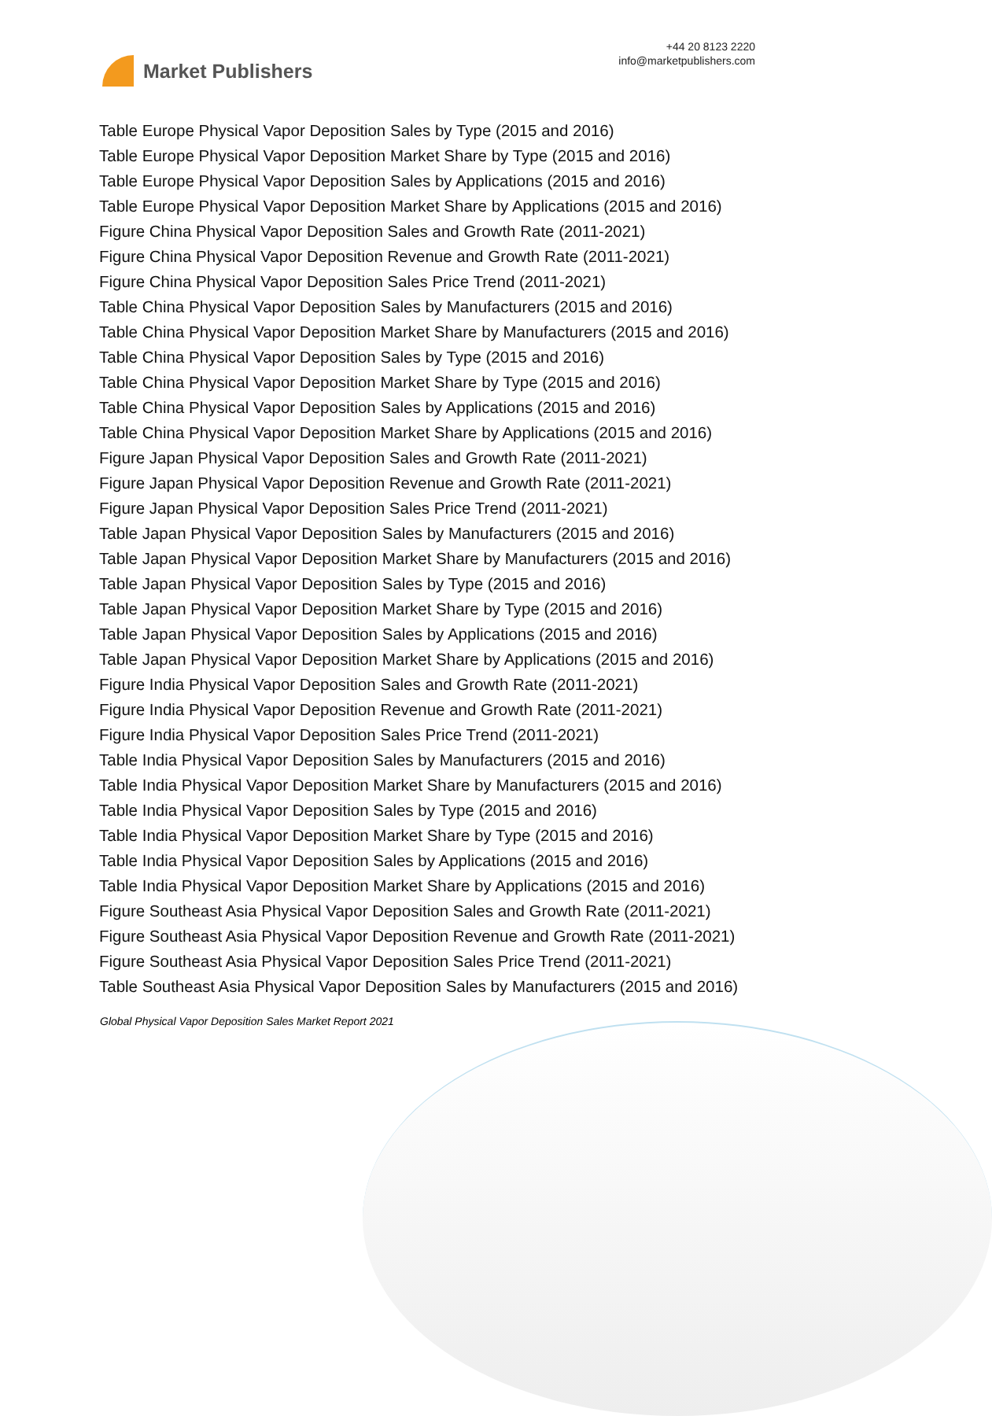Market Publishers
+44 20 8123 2220
info@marketpublishers.com
Table Europe Physical Vapor Deposition Sales by Type (2015 and 2016)
Table Europe Physical Vapor Deposition Market Share by Type (2015 and 2016)
Table Europe Physical Vapor Deposition Sales by Applications (2015 and 2016)
Table Europe Physical Vapor Deposition Market Share by Applications (2015 and 2016)
Figure China Physical Vapor Deposition Sales and Growth Rate (2011-2021)
Figure China Physical Vapor Deposition Revenue and Growth Rate (2011-2021)
Figure China Physical Vapor Deposition Sales Price Trend (2011-2021)
Table China Physical Vapor Deposition Sales by Manufacturers (2015 and 2016)
Table China Physical Vapor Deposition Market Share by Manufacturers (2015 and 2016)
Table China Physical Vapor Deposition Sales by Type (2015 and 2016)
Table China Physical Vapor Deposition Market Share by Type (2015 and 2016)
Table China Physical Vapor Deposition Sales by Applications (2015 and 2016)
Table China Physical Vapor Deposition Market Share by Applications (2015 and 2016)
Figure Japan Physical Vapor Deposition Sales and Growth Rate (2011-2021)
Figure Japan Physical Vapor Deposition Revenue and Growth Rate (2011-2021)
Figure Japan Physical Vapor Deposition Sales Price Trend (2011-2021)
Table Japan Physical Vapor Deposition Sales by Manufacturers (2015 and 2016)
Table Japan Physical Vapor Deposition Market Share by Manufacturers (2015 and 2016)
Table Japan Physical Vapor Deposition Sales by Type (2015 and 2016)
Table Japan Physical Vapor Deposition Market Share by Type (2015 and 2016)
Table Japan Physical Vapor Deposition Sales by Applications (2015 and 2016)
Table Japan Physical Vapor Deposition Market Share by Applications (2015 and 2016)
Figure India Physical Vapor Deposition Sales and Growth Rate (2011-2021)
Figure India Physical Vapor Deposition Revenue and Growth Rate (2011-2021)
Figure India Physical Vapor Deposition Sales Price Trend (2011-2021)
Table India Physical Vapor Deposition Sales by Manufacturers (2015 and 2016)
Table India Physical Vapor Deposition Market Share by Manufacturers (2015 and 2016)
Table India Physical Vapor Deposition Sales by Type (2015 and 2016)
Table India Physical Vapor Deposition Market Share by Type (2015 and 2016)
Table India Physical Vapor Deposition Sales by Applications (2015 and 2016)
Table India Physical Vapor Deposition Market Share by Applications (2015 and 2016)
Figure Southeast Asia Physical Vapor Deposition Sales and Growth Rate (2011-2021)
Figure Southeast Asia Physical Vapor Deposition Revenue and Growth Rate (2011-2021)
Figure Southeast Asia Physical Vapor Deposition Sales Price Trend (2011-2021)
Table Southeast Asia Physical Vapor Deposition Sales by Manufacturers (2015 and 2016)
Global Physical Vapor Deposition Sales Market Report 2021